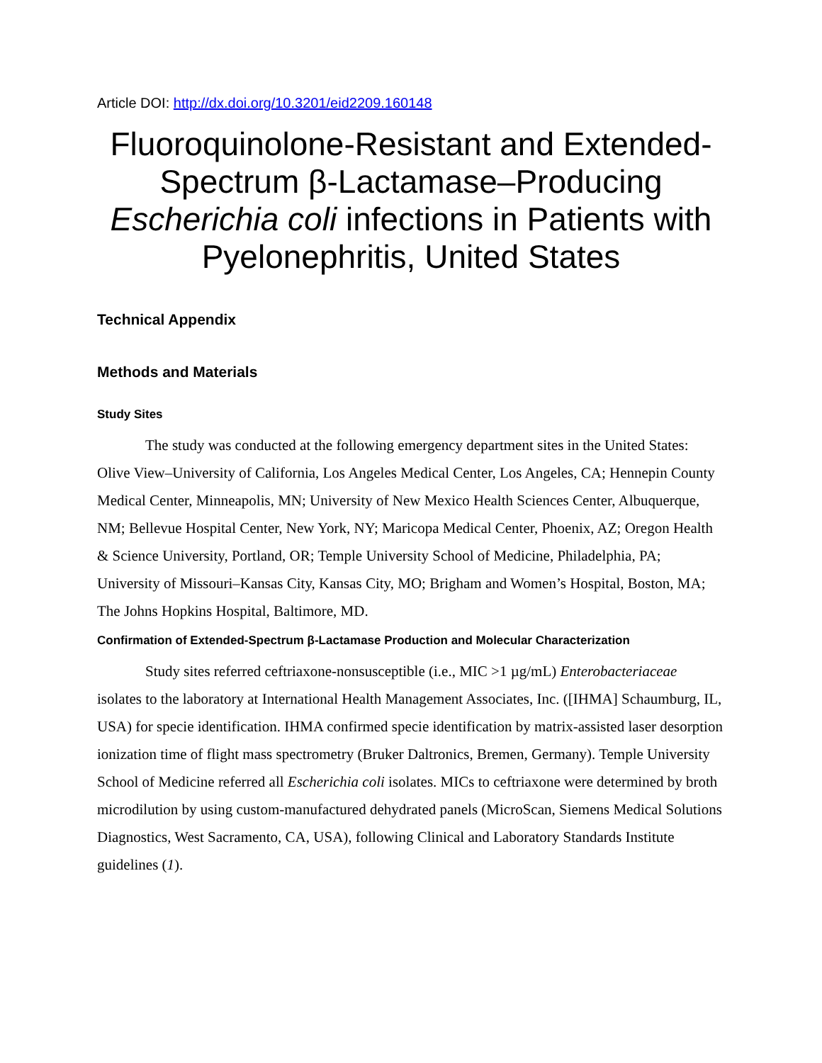Article DOI: http://dx.doi.org/10.3201/eid2209.160148
Fluoroquinolone-Resistant and Extended-Spectrum β-Lactamase–Producing Escherichia coli infections in Patients with Pyelonephritis, United States
Technical Appendix
Methods and Materials
Study Sites
The study was conducted at the following emergency department sites in the United States: Olive View–University of California, Los Angeles Medical Center, Los Angeles, CA; Hennepin County Medical Center, Minneapolis, MN; University of New Mexico Health Sciences Center, Albuquerque, NM; Bellevue Hospital Center, New York, NY; Maricopa Medical Center, Phoenix, AZ; Oregon Health & Science University, Portland, OR; Temple University School of Medicine, Philadelphia, PA; University of Missouri–Kansas City, Kansas City, MO; Brigham and Women’s Hospital, Boston, MA; The Johns Hopkins Hospital, Baltimore, MD.
Confirmation of Extended-Spectrum β-Lactamase Production and Molecular Characterization
Study sites referred ceftriaxone-nonsusceptible (i.e., MIC >1 µg/mL) Enterobacteriaceae isolates to the laboratory at International Health Management Associates, Inc. ([IHMA] Schaumburg, IL, USA) for specie identification. IHMA confirmed specie identification by matrix-assisted laser desorption ionization time of flight mass spectrometry (Bruker Daltronics, Bremen, Germany). Temple University School of Medicine referred all Escherichia coli isolates. MICs to ceftriaxone were determined by broth microdilution by using custom-manufactured dehydrated panels (MicroScan, Siemens Medical Solutions Diagnostics, West Sacramento, CA, USA), following Clinical and Laboratory Standards Institute guidelines (1).